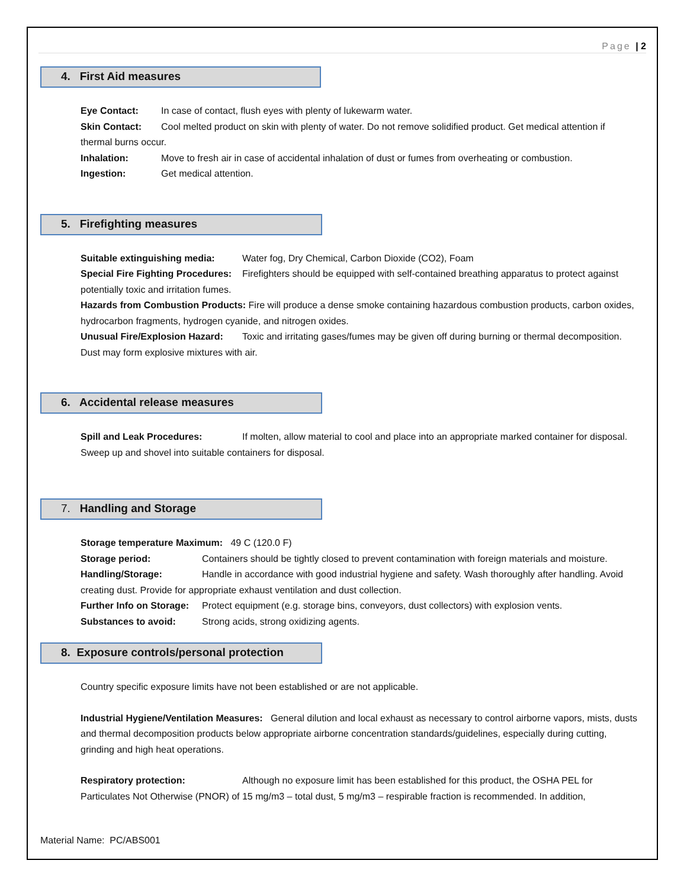Page | 2
4. First Aid measures
Eye Contact: In case of contact, flush eyes with plenty of lukewarm water.
Skin Contact: Cool melted product on skin with plenty of water. Do not remove solidified product. Get medical attention if thermal burns occur.
Inhalation: Move to fresh air in case of accidental inhalation of dust or fumes from overheating or combustion.
Ingestion: Get medical attention.
5. Firefighting measures
Suitable extinguishing media: Water fog, Dry Chemical, Carbon Dioxide (CO2), Foam
Special Fire Fighting Procedures: Firefighters should be equipped with self-contained breathing apparatus to protect against potentially toxic and irritation fumes.
Hazards from Combustion Products: Fire will produce a dense smoke containing hazardous combustion products, carbon oxides, hydrocarbon fragments, hydrogen cyanide, and nitrogen oxides.
Unusual Fire/Explosion Hazard: Toxic and irritating gases/fumes may be given off during burning or thermal decomposition. Dust may form explosive mixtures with air.
6. Accidental release measures
Spill and Leak Procedures: If molten, allow material to cool and place into an appropriate marked container for disposal. Sweep up and shovel into suitable containers for disposal.
7. Handling and Storage
Storage temperature Maximum: 49 C (120.0 F)
Storage period: Containers should be tightly closed to prevent contamination with foreign materials and moisture.
Handling/Storage: Handle in accordance with good industrial hygiene and safety. Wash thoroughly after handling. Avoid creating dust. Provide for appropriate exhaust ventilation and dust collection.
Further Info on Storage: Protect equipment (e.g. storage bins, conveyors, dust collectors) with explosion vents.
Substances to avoid: Strong acids, strong oxidizing agents.
8. Exposure controls/personal protection
Country specific exposure limits have not been established or are not applicable.
Industrial Hygiene/Ventilation Measures: General dilution and local exhaust as necessary to control airborne vapors, mists, dusts and thermal decomposition products below appropriate airborne concentration standards/guidelines, especially during cutting, grinding and high heat operations.
Respiratory protection: Although no exposure limit has been established for this product, the OSHA PEL for Particulates Not Otherwise (PNOR) of 15 mg/m3 – total dust, 5 mg/m3 – respirable fraction is recommended. In addition,
Material Name: PC/ABS001